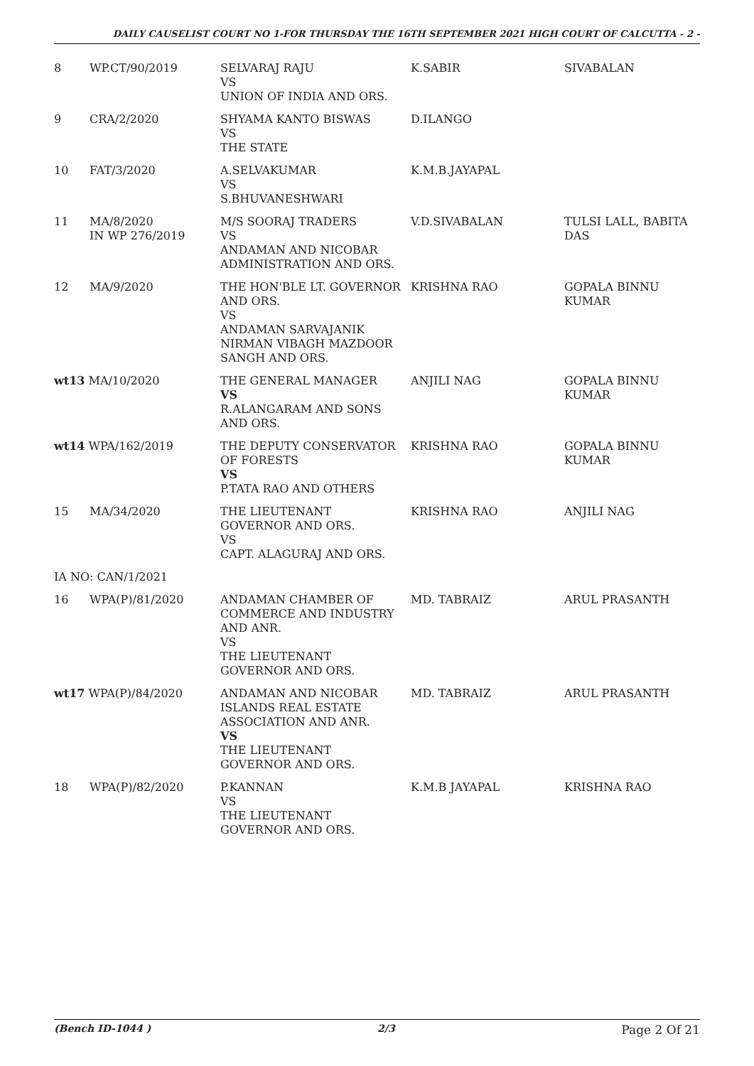DAILY CAUSELIST COURT NO 1-FOR THURSDAY THE 16TH SEPTEMBER 2021 HIGH COURT OF CALCUTTA - 2 -
| 8 | WP.CT/90/2019 | SELVARAJ RAJU VS UNION OF INDIA AND ORS. | K.SABIR | SIVABALAN |
| 9 | CRA/2/2020 | SHYAMA KANTO BISWAS VS THE STATE | D.ILANGO | |
| 10 | FAT/3/2020 | A.SELVAKUMAR VS S.BHUVANESHWARI | K.M.B.JAYAPAL | |
| 11 | MA/8/2020 IN WP 276/2019 | M/S SOORAJ TRADERS VS ANDAMAN AND NICOBAR ADMINISTRATION AND ORS. | V.D.SIVABALAN | TULSI LALL, BABITA DAS |
| 12 | MA/9/2020 | THE HON'BLE LT. GOVERNOR AND ORS. VS ANDAMAN SARVAJANIK NIRMAN VIBAGH MAZDOOR SANGH AND ORS. | KRISHNA RAO | GOPALA BINNU KUMAR |
| wt13 MA/10/2020 | | THE GENERAL MANAGER VS R.ALANGARAM AND SONS AND ORS. | ANJILI NAG | GOPALA BINNU KUMAR |
| wt14 WPA/162/2019 | | THE DEPUTY CONSERVATOR OF FORESTS VS P.TATA RAO AND OTHERS | KRISHNA RAO | GOPALA BINNU KUMAR |
| 15 | MA/34/2020 | THE LIEUTENANT GOVERNOR AND ORS. VS CAPT. ALAGURAJ AND ORS. | KRISHNA RAO | ANJILI NAG |
| IA NO: CAN/1/2021 | | | | |
| 16 | WPA(P)/81/2020 | ANDAMAN CHAMBER OF COMMERCE AND INDUSTRY AND ANR. VS THE LIEUTENANT GOVERNOR AND ORS. | MD. TABRAIZ | ARUL PRASANTH |
| wt17 WPA(P)/84/2020 | | ANDAMAN AND NICOBAR ISLANDS REAL ESTATE ASSOCIATION AND ANR. VS THE LIEUTENANT GOVERNOR AND ORS. | MD. TABRAIZ | ARUL PRASANTH |
| 18 | WPA(P)/82/2020 | P.KANNAN VS THE LIEUTENANT GOVERNOR AND ORS. | K.M.B JAYAPAL | KRISHNA RAO |
(Bench ID-1044 ) 2/3 Page 2 Of 21